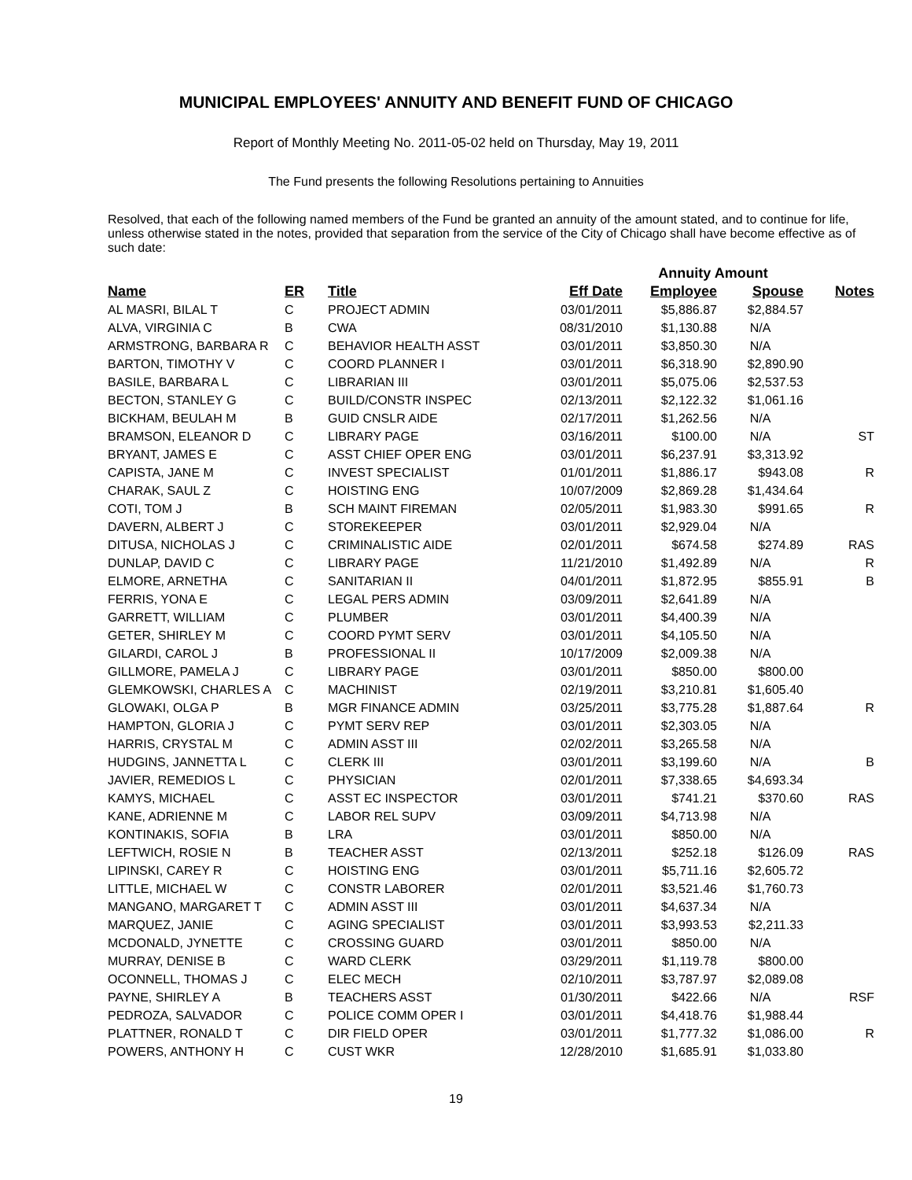MUNICIPAL EMPLOYEES' ANNUITY AND BENEFIT FUND OF CHICAGO
Report of Monthly Meeting No. 2011-05-02 held on Thursday, May 19, 2011
The Fund presents the following Resolutions pertaining to Annuities
Resolved, that each of the following named members of the Fund be granted an annuity of the amount stated, and to continue for life, unless otherwise stated in the notes, provided that separation from the service of the City of Chicago shall have become effective as of such date:
| | | | | Annuity Amount | | |
| Name | ER | Title | Eff Date | Employee | Spouse | Notes |
| AL MASRI, BILAL T | C | PROJECT ADMIN | 03/01/2011 | $5,886.87 | $2,884.57 | |
| ALVA, VIRGINIA C | B | CWA | 08/31/2010 | $1,130.88 | N/A | |
| ARMSTRONG, BARBARA R | C | BEHAVIOR HEALTH ASST | 03/01/2011 | $3,850.30 | N/A | |
| BARTON, TIMOTHY V | C | COORD PLANNER I | 03/01/2011 | $6,318.90 | $2,890.90 | |
| BASILE, BARBARA L | C | LIBRARIAN III | 03/01/2011 | $5,075.06 | $2,537.53 | |
| BECTON, STANLEY G | C | BUILD/CONSTR INSPEC | 02/13/2011 | $2,122.32 | $1,061.16 | |
| BICKHAM, BEULAH M | B | GUID CNSLR AIDE | 02/17/2011 | $1,262.56 | N/A | |
| BRAMSON, ELEANOR D | C | LIBRARY PAGE | 03/16/2011 | $100.00 | N/A | ST |
| BRYANT, JAMES E | C | ASST CHIEF OPER ENG | 03/01/2011 | $6,237.91 | $3,313.92 | |
| CAPISTA, JANE M | C | INVEST SPECIALIST | 01/01/2011 | $1,886.17 | $943.08 | R |
| CHARAK, SAUL Z | C | HOISTING ENG | 10/07/2009 | $2,869.28 | $1,434.64 | |
| COTI, TOM J | B | SCH MAINT FIREMAN | 02/05/2011 | $1,983.30 | $991.65 | R |
| DAVERN, ALBERT J | C | STOREKEEPER | 03/01/2011 | $2,929.04 | N/A | |
| DITUSA, NICHOLAS J | C | CRIMINALISTIC AIDE | 02/01/2011 | $674.58 | $274.89 | RAS |
| DUNLAP, DAVID C | C | LIBRARY PAGE | 11/21/2010 | $1,492.89 | N/A | R |
| ELMORE, ARNETHA | C | SANITARIAN II | 04/01/2011 | $1,872.95 | $855.91 | B |
| FERRIS, YONA E | C | LEGAL PERS ADMIN | 03/09/2011 | $2,641.89 | N/A | |
| GARRETT, WILLIAM | C | PLUMBER | 03/01/2011 | $4,400.39 | N/A | |
| GETER, SHIRLEY M | C | COORD PYMT SERV | 03/01/2011 | $4,105.50 | N/A | |
| GILARDI, CAROL J | B | PROFESSIONAL II | 10/17/2009 | $2,009.38 | N/A | |
| GILLMORE, PAMELA J | C | LIBRARY PAGE | 03/01/2011 | $850.00 | $800.00 | |
| GLEMKOWSKI, CHARLES A | C | MACHINIST | 02/19/2011 | $3,210.81 | $1,605.40 | |
| GLOWAKI, OLGA P | B | MGR FINANCE ADMIN | 03/25/2011 | $3,775.28 | $1,887.64 | R |
| HAMPTON, GLORIA J | C | PYMT SERV REP | 03/01/2011 | $2,303.05 | N/A | |
| HARRIS, CRYSTAL M | C | ADMIN ASST III | 02/02/2011 | $3,265.58 | N/A | |
| HUDGINS, JANNETTA L | C | CLERK III | 03/01/2011 | $3,199.60 | N/A | B |
| JAVIER, REMEDIOS L | C | PHYSICIAN | 02/01/2011 | $7,338.65 | $4,693.34 | |
| KAMYS, MICHAEL | C | ASST EC INSPECTOR | 03/01/2011 | $741.21 | $370.60 | RAS |
| KANE, ADRIENNE M | C | LABOR REL SUPV | 03/09/2011 | $4,713.98 | N/A | |
| KONTINAKIS, SOFIA | B | LRA | 03/01/2011 | $850.00 | N/A | |
| LEFTWICH, ROSIE N | B | TEACHER ASST | 02/13/2011 | $252.18 | $126.09 | RAS |
| LIPINSKI, CAREY R | C | HOISTING ENG | 03/01/2011 | $5,711.16 | $2,605.72 | |
| LITTLE, MICHAEL W | C | CONSTR LABORER | 02/01/2011 | $3,521.46 | $1,760.73 | |
| MANGANO, MARGARET T | C | ADMIN ASST III | 03/01/2011 | $4,637.34 | N/A | |
| MARQUEZ, JANIE | C | AGING SPECIALIST | 03/01/2011 | $3,993.53 | $2,211.33 | |
| MCDONALD, JYNETTE | C | CROSSING GUARD | 03/01/2011 | $850.00 | N/A | |
| MURRAY, DENISE B | C | WARD CLERK | 03/29/2011 | $1,119.78 | $800.00 | |
| OCONNELL, THOMAS J | C | ELEC MECH | 02/10/2011 | $3,787.97 | $2,089.08 | |
| PAYNE, SHIRLEY A | B | TEACHERS ASST | 01/30/2011 | $422.66 | N/A | RSF |
| PEDROZA, SALVADOR | C | POLICE COMM OPER I | 03/01/2011 | $4,418.76 | $1,988.44 | |
| PLATTNER, RONALD T | C | DIR FIELD OPER | 03/01/2011 | $1,777.32 | $1,086.00 | R |
| POWERS, ANTHONY H | C | CUST WKR | 12/28/2010 | $1,685.91 | $1,033.80 | |
19